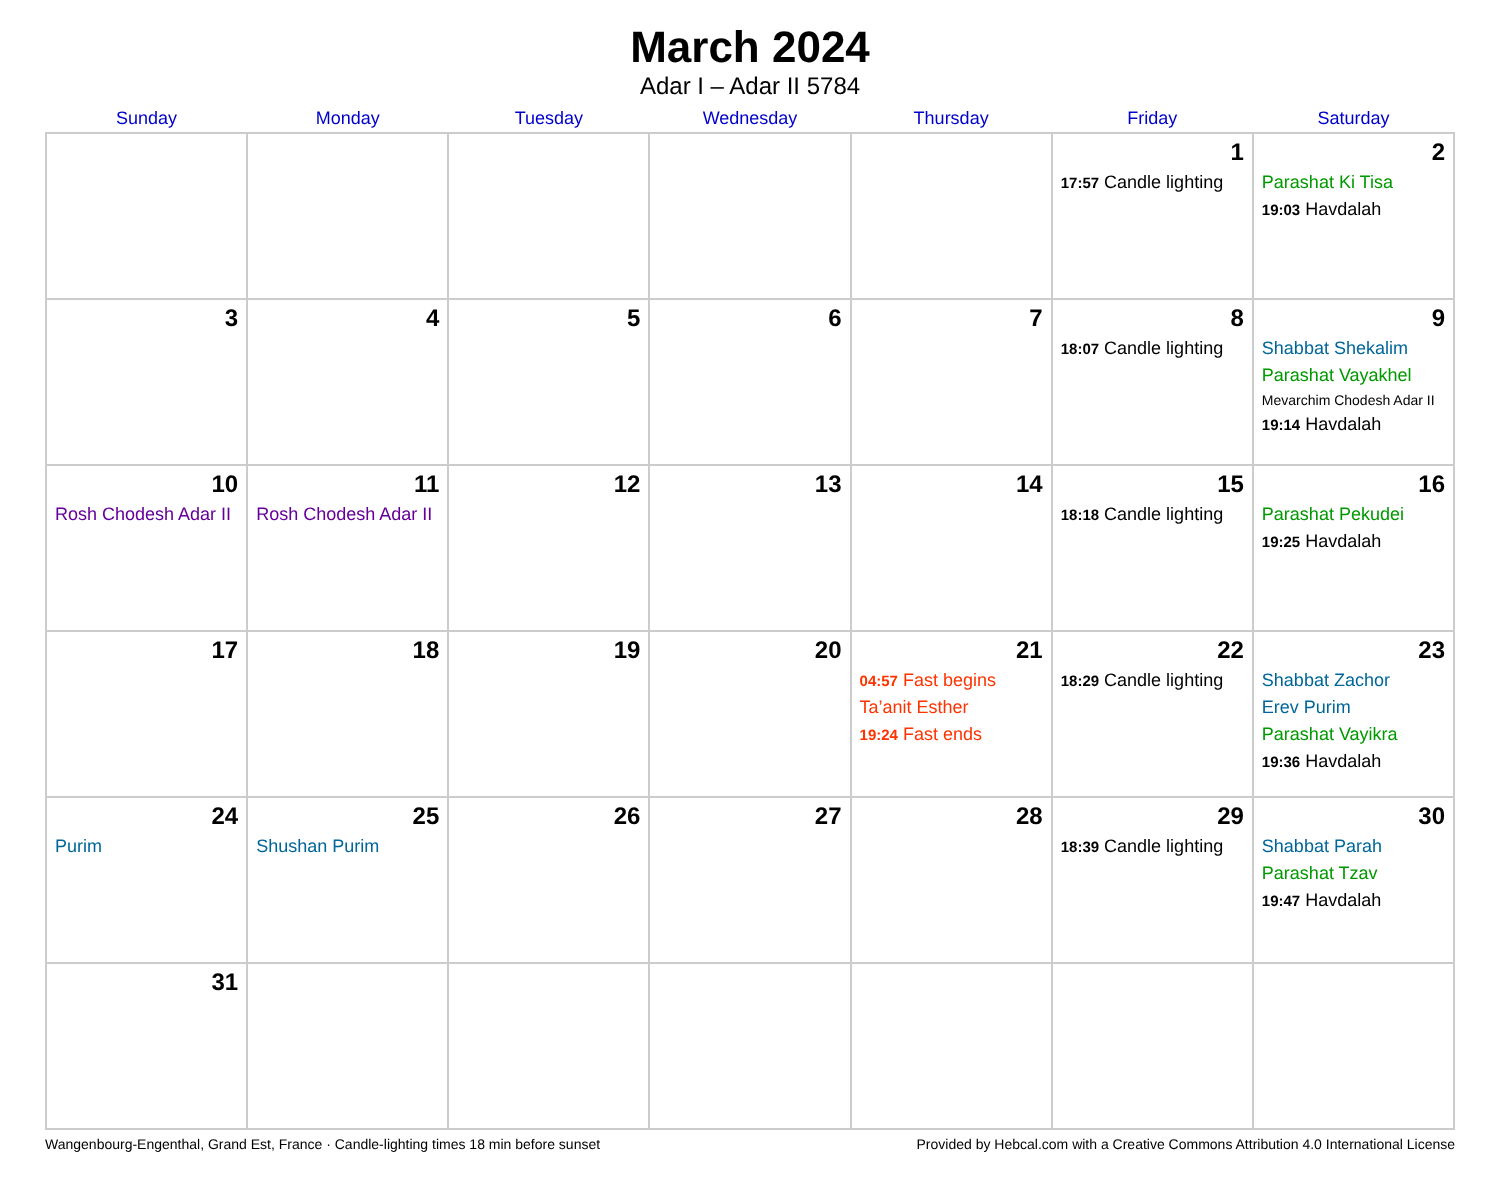March 2024
Adar I – Adar II 5784
| Sunday | Monday | Tuesday | Wednesday | Thursday | Friday | Saturday |
| --- | --- | --- | --- | --- | --- | --- |
| | | | | | 1 17:57 Candle lighting | 2 Parashat Ki Tisa 19:03 Havdalah |
| 3 | 4 | 5 | 6 | 7 | 8 18:07 Candle lighting | 9 Shabbat Shekalim Parashat Vayakhel Mevarchim Chodesh Adar II 19:14 Havdalah |
| 10 Rosh Chodesh Adar II | 11 Rosh Chodesh Adar II | 12 | 13 | 14 | 15 18:18 Candle lighting | 16 Parashat Pekudei 19:25 Havdalah |
| 17 | 18 | 19 | 20 | 21 04:57 Fast begins Ta’anit Esther 19:24 Fast ends | 22 18:29 Candle lighting | 23 Shabbat Zachor Erev Purim Parashat Vayikra 19:36 Havdalah |
| 24 Purim | 25 Shushan Purim | 26 | 27 | 28 | 29 18:39 Candle lighting | 30 Shabbat Parah Parashat Tzav 19:47 Havdalah |
| 31 | | | | | | |
Wangenbourg-Engenthal, Grand Est, France · Candle-lighting times 18 min before sunset Provided by Hebcal.com with a Creative Commons Attribution 4.0 International License